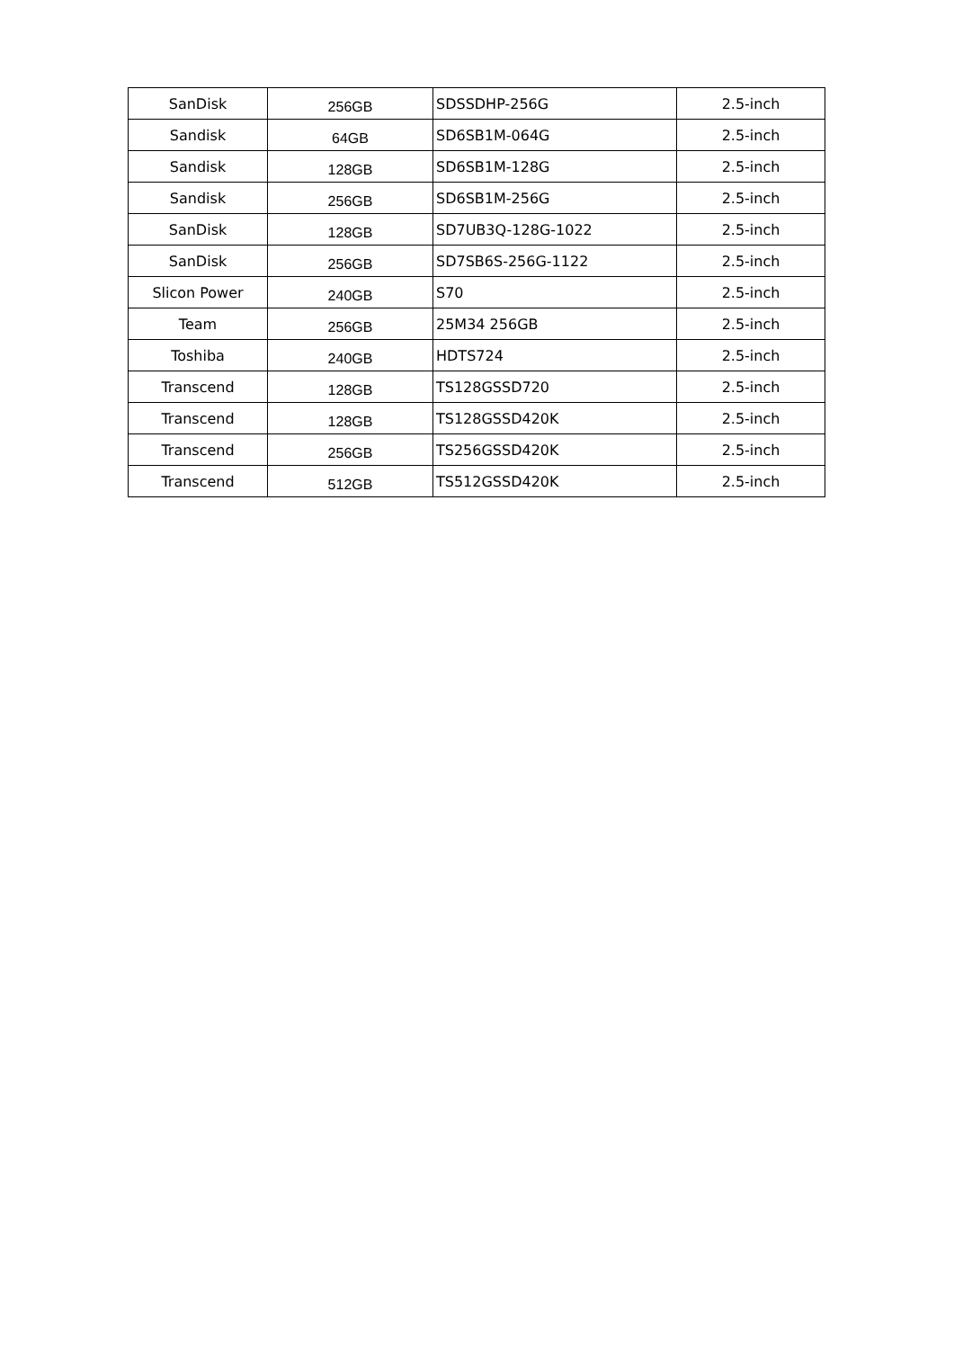| SanDisk | 256GB | SDSSDHP-256G | 2.5-inch |
| Sandisk | 64GB | SD6SB1M-064G | 2.5-inch |
| Sandisk | 128GB | SD6SB1M-128G | 2.5-inch |
| Sandisk | 256GB | SD6SB1M-256G | 2.5-inch |
| SanDisk | 128GB | SD7UB3Q-128G-1022 | 2.5-inch |
| SanDisk | 256GB | SD7SB6S-256G-1122 | 2.5-inch |
| Slicon Power | 240GB | S70 | 2.5-inch |
| Team | 256GB | 25M34 256GB | 2.5-inch |
| Toshiba | 240GB | HDTS724 | 2.5-inch |
| Transcend | 128GB | TS128GSSD720 | 2.5-inch |
| Transcend | 128GB | TS128GSSD420K | 2.5-inch |
| Transcend | 256GB | TS256GSSD420K | 2.5-inch |
| Transcend | 512GB | TS512GSSD420K | 2.5-inch |